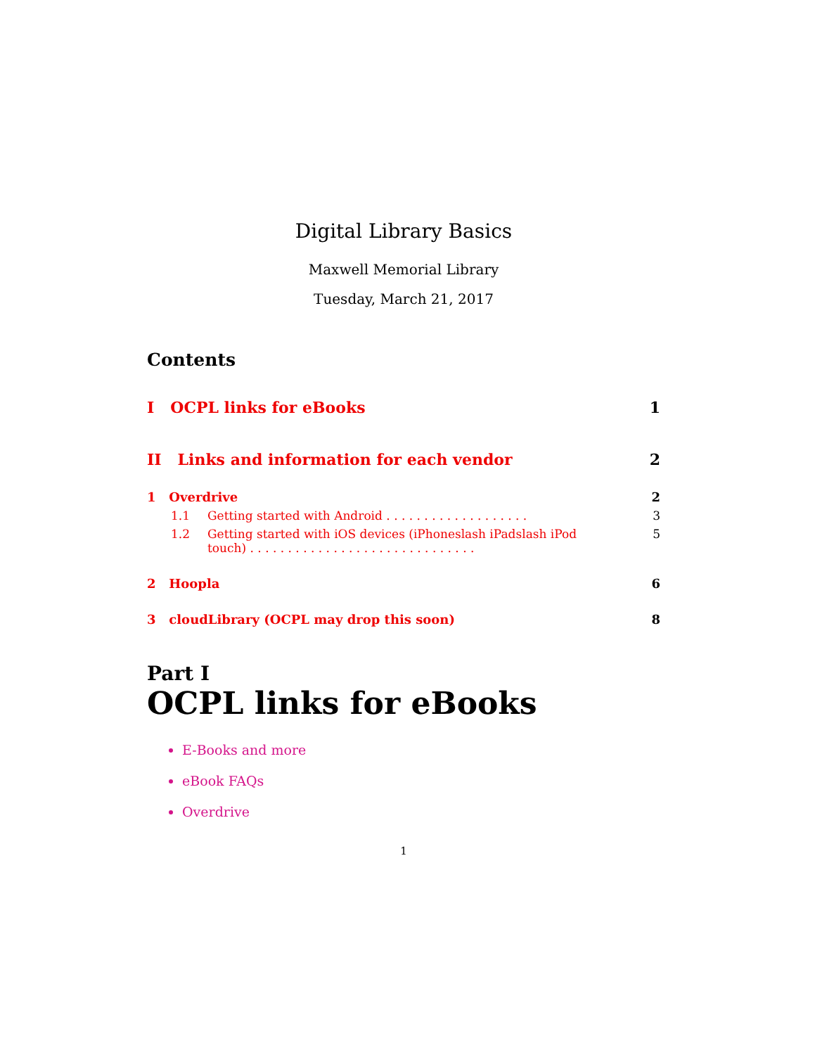Digital Library Basics
Maxwell Memorial Library
Tuesday, March 21, 2017
Contents
I OCPL links for eBooks 1
II Links and information for each vendor 2
1 Overdrive 2
1.1 Getting started with Android . . . . . . . . . . . . . . . . . . . 3
1.2 Getting started with iOS devices (iPhoneslash iPadslash iPod
touch) . . . . . . . . . . . . . . . . . . . . . . . . . . . . . . 5
2 Hoopla 6
3 cloudLibrary (OCPL may drop this soon) 8
Part I
OCPL links for eBooks
E-Books and more
eBook FAQs
Overdrive
1